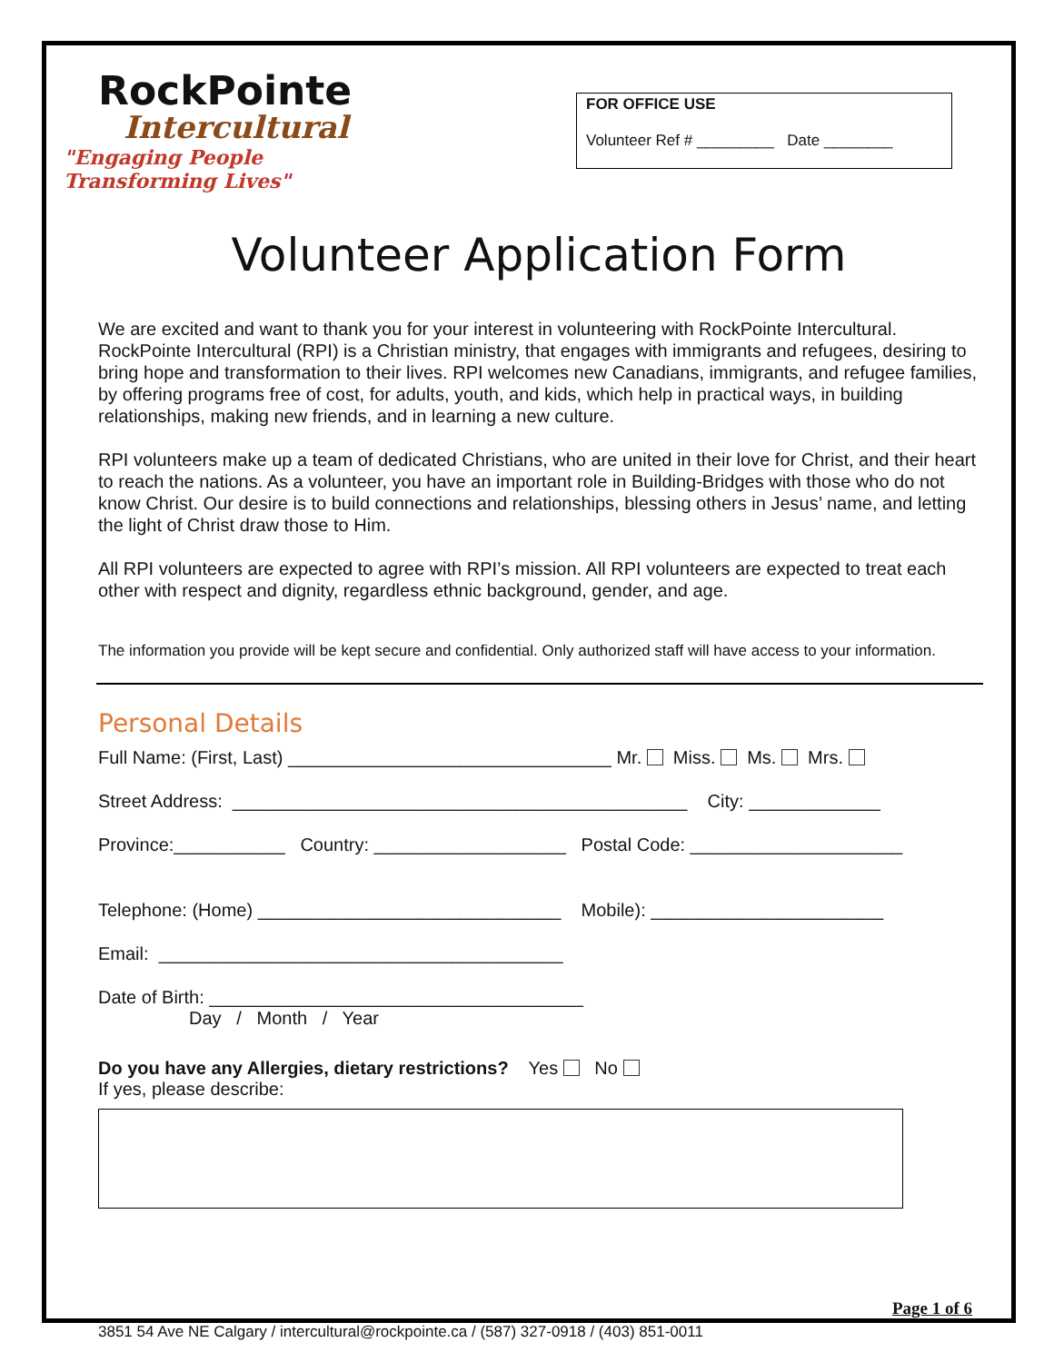RockPointe
Intercultural
"Engaging People Transforming Lives"
FOR OFFICE USE
Volunteer Ref # _________ Date ________
Volunteer Application Form
We are excited and want to thank you for your interest in volunteering with RockPointe Intercultural. RockPointe Intercultural (RPI) is a Christian ministry, that engages with immigrants and refugees, desiring to bring hope and transformation to their lives. RPI welcomes new Canadians, immigrants, and refugee families, by offering programs free of cost, for adults, youth, and kids, which help in practical ways, in building relationships, making new friends, and in learning a new culture.
RPI volunteers make up a team of dedicated Christians, who are united in their love for Christ, and their heart to reach the nations. As a volunteer, you have an important role in Building-Bridges with those who do not know Christ. Our desire is to build connections and relationships, blessing others in Jesus’ name, and letting the light of Christ draw those to Him.
All RPI volunteers are expected to agree with RPI’s mission. All RPI volunteers are expected to treat each other with respect and dignity, regardless ethnic background, gender, and age.
The information you provide will be kept secure and confidential. Only authorized staff will have access to your information.
Personal Details
Full Name: (First, Last) ________________________________ Mr. Miss. Ms. Mrs.
Street Address: _____________________________________________ City: _____________
Province:___________ Country: ___________________ Postal Code: _____________________
Telephone: (Home) ______________________________ Mobile): _______________________
Email: ________________________________________
Date of Birth: _____________________________________ Day / Month / Year
Do you have any Allergies, dietary restrictions? Yes No
If yes, please describe:
Page 1 of 6
3851 54 Ave NE Calgary / intercultural@rockpointe.ca / (587) 327-0918 / (403) 851-0011